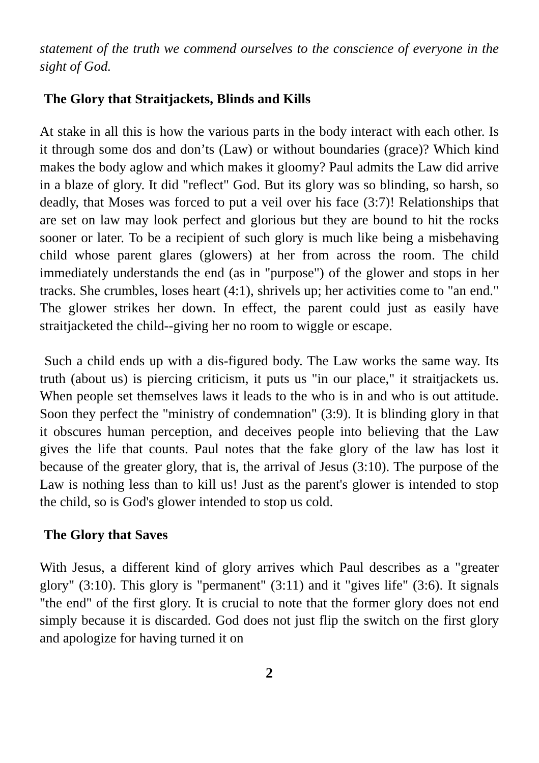statement of the truth we commend ourselves to the conscience of everyone in the sight of God.
The Glory that Straitjackets, Blinds and Kills
At stake in all this is how the various parts in the body interact with each other. Is it through some dos and don’ts (Law) or without boundaries (grace)? Which kind makes the body aglow and which makes it gloomy? Paul admits the Law did arrive in a blaze of glory. It did "reflect" God. But its glory was so blinding, so harsh, so deadly, that Moses was forced to put a veil over his face (3:7)! Relationships that are set on law may look perfect and glorious but they are bound to hit the rocks sooner or later. To be a recipient of such glory is much like being a misbehaving child whose parent glares (glowers) at her from across the room. The child immediately understands the end (as in "purpose") of the glower and stops in her tracks. She crumbles, loses heart (4:1), shrivels up; her activities come to "an end." The glower strikes her down. In effect, the parent could just as easily have straitjacketed the child--giving her no room to wiggle or escape.
Such a child ends up with a dis-figured body. The Law works the same way. Its truth (about us) is piercing criticism, it puts us "in our place," it straitjackets us. When people set themselves laws it leads to the who is in and who is out attitude. Soon they perfect the "ministry of condemnation" (3:9). It is blinding glory in that it obscures human perception, and deceives people into believing that the Law gives the life that counts. Paul notes that the fake glory of the law has lost it because of the greater glory, that is, the arrival of Jesus (3:10). The purpose of the Law is nothing less than to kill us! Just as the parent's glower is intended to stop the child, so is God's glower intended to stop us cold.
The Glory that Saves
With Jesus, a different kind of glory arrives which Paul describes as a "greater glory" (3:10). This glory is "permanent" (3:11) and it "gives life" (3:6). It signals "the end" of the first glory. It is crucial to note that the former glory does not end simply because it is discarded. God does not just flip the switch on the first glory and apologize for having turned it on
2